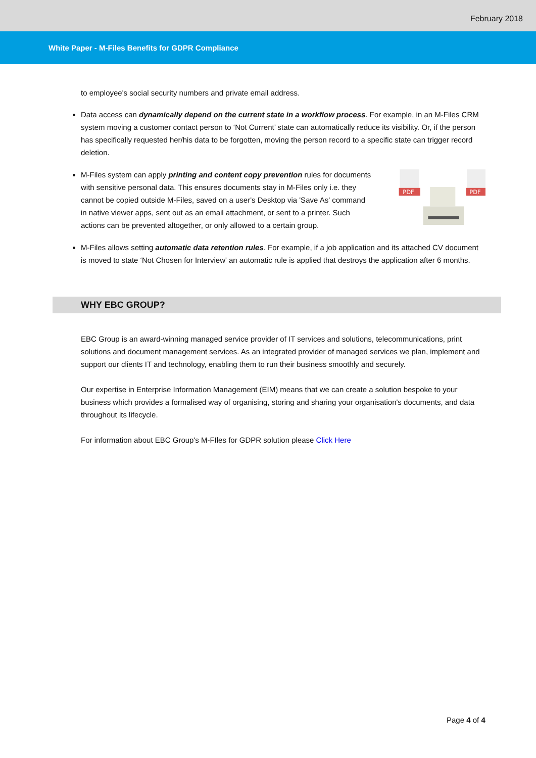February 2018
White Paper - M-Files Benefits for GDPR Compliance
to employee's social security numbers and private email address.
Data access can dynamically depend on the current state in a workflow process. For example, in an M-Files CRM system moving a customer contact person to ‘Not Current’ state can automatically reduce its visibility. Or, if the person has specifically requested her/his data to be forgotten, moving the person record to a specific state can trigger record deletion.
M-Files system can apply printing and content copy prevention rules for documents with sensitive personal data. This ensures documents stay in M-Files only i.e. they cannot be copied outside M-Files, saved on a user's Desktop via 'Save As' command in native viewer apps, sent out as an email attachment, or sent to a printer. Such actions can be prevented altogether, or only allowed to a certain group.
PDF
PDF
M-Files allows setting automatic data retention rules. For example, if a job application and its attached CV document is moved to state ‘Not Chosen for Interview' an automatic rule is applied that destroys the application after 6 months.
WHY EBC GROUP?
EBC Group is an award-winning managed service provider of IT services and solutions, telecommunications, print solutions and document management services. As an integrated provider of managed services we plan, implement and support our clients IT and technology, enabling them to run their business smoothly and securely.
Our expertise in Enterprise Information Management (EIM) means that we can create a solution bespoke to your business which provides a formalised way of organising, storing and sharing your organisation's documents, and data throughout its lifecycle.
For information about EBC Group's M-FIles for GDPR solution please Click Here
Page 4 of 4